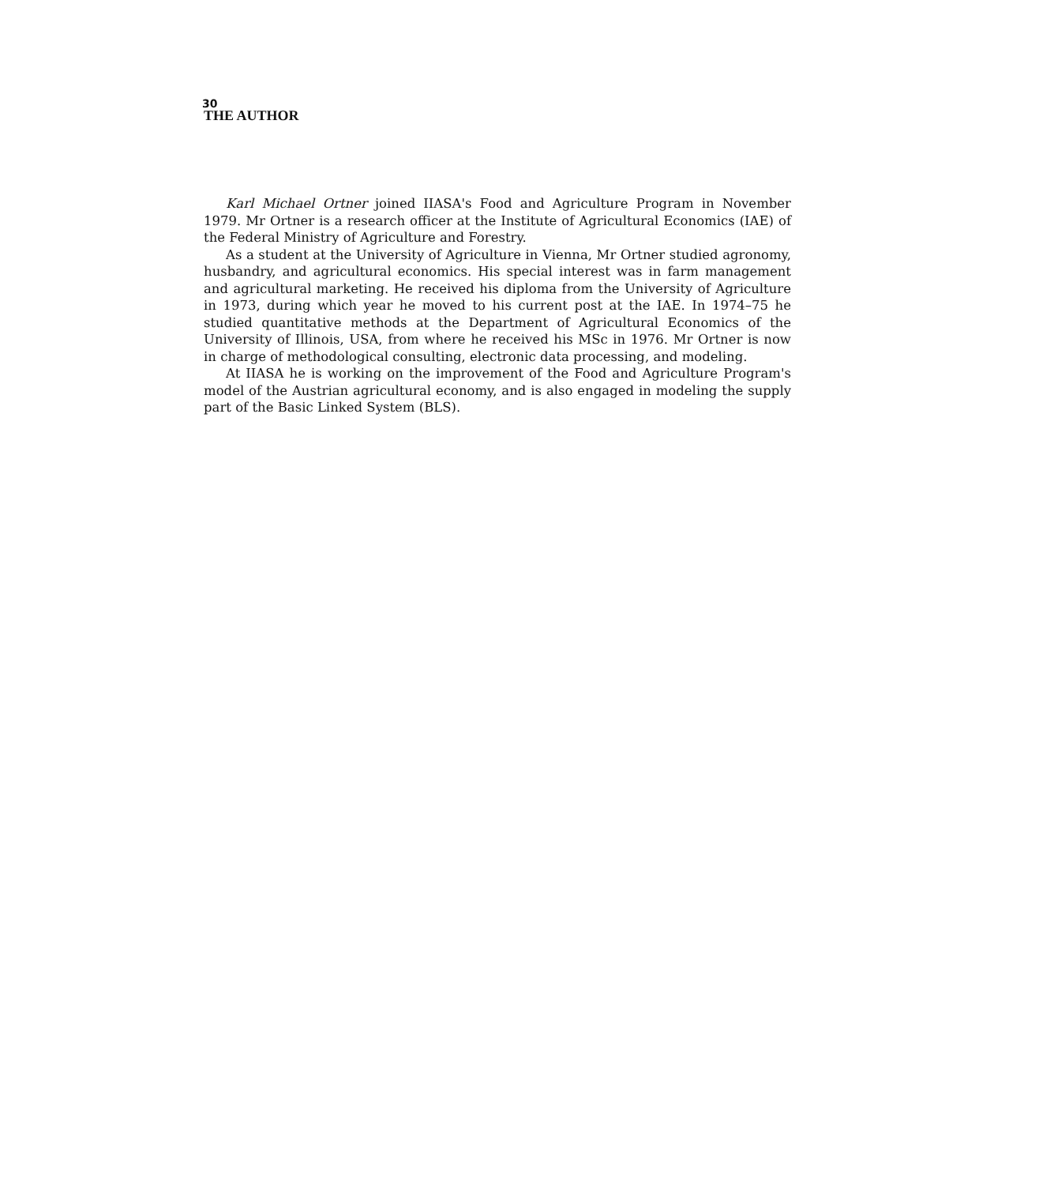30
THE AUTHOR
Karl Michael Ortner joined IIASA's Food and Agriculture Program in November 1979. Mr Ortner is a research officer at the Institute of Agricultural Economics (IAE) of the Federal Ministry of Agriculture and Forestry.
As a student at the University of Agriculture in Vienna, Mr Ortner studied agronomy, husbandry, and agricultural economics. His special interest was in farm management and agricultural marketing. He received his diploma from the University of Agriculture in 1973, during which year he moved to his current post at the IAE. In 1974–75 he studied quantitative methods at the Department of Agricultural Economics of the University of Illinois, USA, from where he received his MSc in 1976. Mr Ortner is now in charge of methodological consulting, electronic data processing, and modeling.
At IIASA he is working on the improvement of the Food and Agriculture Program's model of the Austrian agricultural economy, and is also engaged in modeling the supply part of the Basic Linked System (BLS).